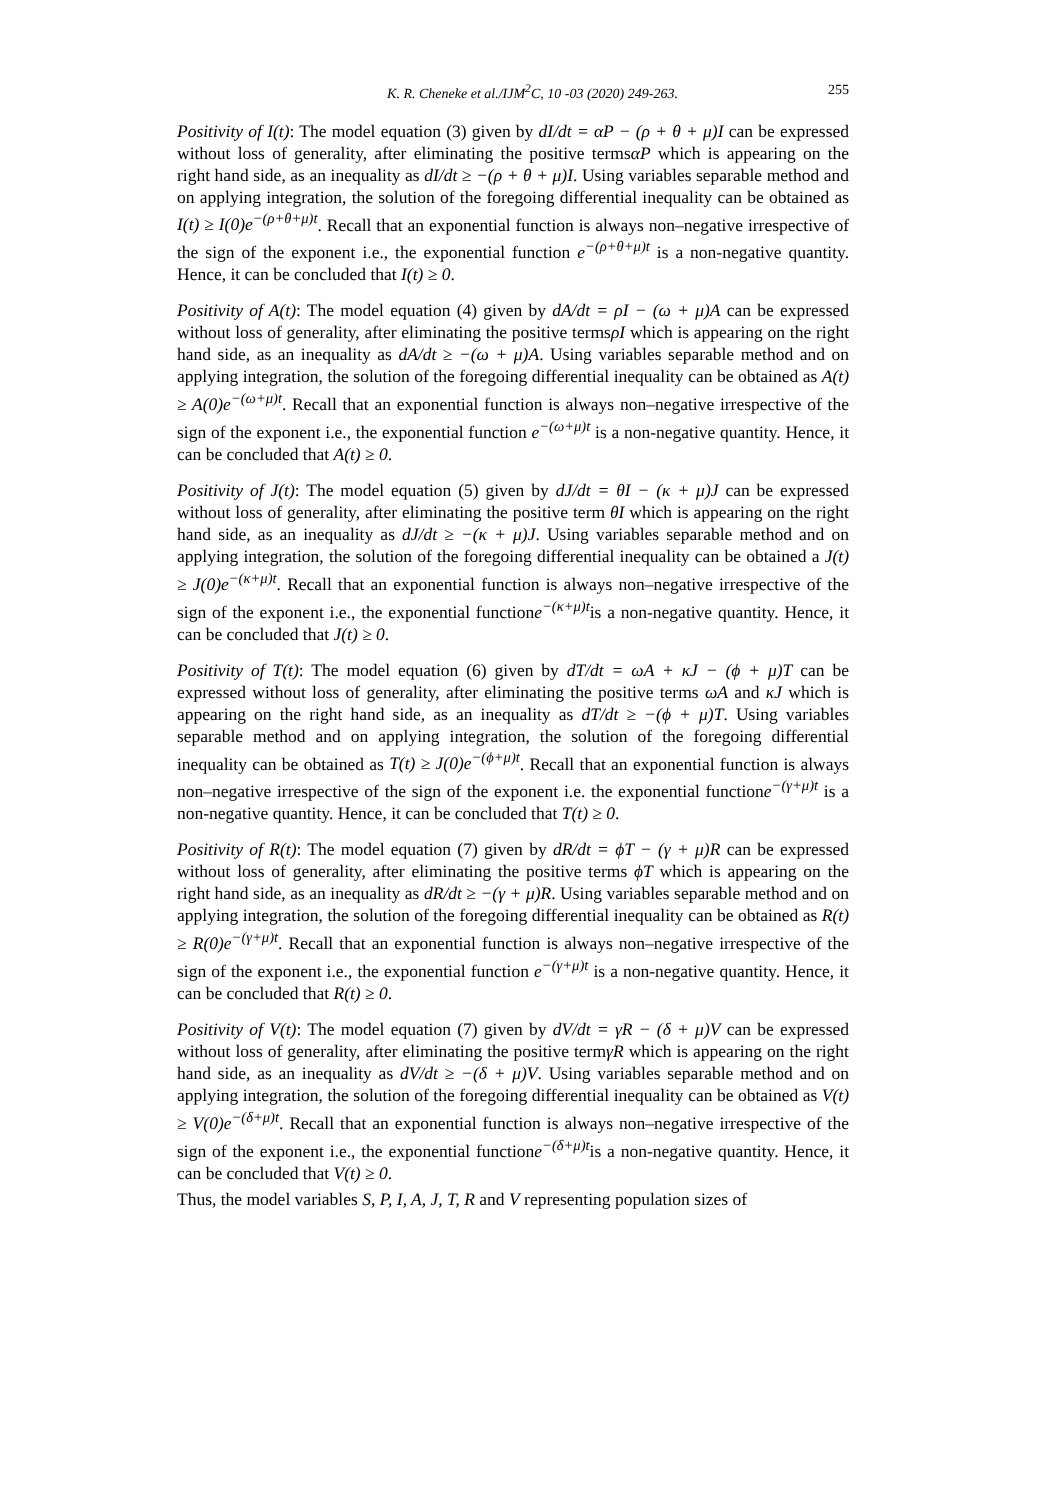K. R. Cheneke et al./IJM<sup>2</sup>C, 10 -03 (2020) 249-263. 255
Positivity of I(t): The model equation (3) given by dI/dt = αP − (ρ + θ + μ)I can be expressed without loss of generality, after eliminating the positive termsαP which is appearing on the right hand side, as an inequality as dI/dt ≥ −(ρ + θ + μ)I. Using variables separable method and on applying integration, the solution of the foregoing differential inequality can be obtained as I(t) ≥ I(0)e<sup>−(ρ+θ+μ)t</sup>. Recall that an exponential function is always non–negative irrespective of the sign of the exponent i.e., the exponential function e<sup>−(ρ+θ+μ)t</sup> is a non-negative quantity. Hence, it can be concluded that I(t) ≥ 0.
Positivity of A(t): The model equation (4) given by dA/dt = ρI − (ω + μ)A can be expressed without loss of generality, after eliminating the positive termsρI which is appearing on the right hand side, as an inequality as dA/dt ≥ −(ω + μ)A. Using variables separable method and on applying integration, the solution of the foregoing differential inequality can be obtained as A(t) ≥ A(0)e<sup>−(ω+μ)t</sup>. Recall that an exponential function is always non–negative irrespective of the sign of the exponent i.e., the exponential function e<sup>−(ω+μ)t</sup> is a non-negative quantity. Hence, it can be concluded that A(t) ≥ 0.
Positivity of J(t): The model equation (5) given by dJ/dt = θI − (κ + μ)J can be expressed without loss of generality, after eliminating the positive term θI which is appearing on the right hand side, as an inequality as dJ/dt ≥ −(κ + μ)J. Using variables separable method and on applying integration, the solution of the foregoing differential inequality can be obtained a J(t) ≥ J(0)e<sup>−(κ+μ)t</sup>. Recall that an exponential function is always non–negative irrespective of the sign of the exponent i.e., the exponential functione<sup>−(κ+μ)t</sup>is a non-negative quantity. Hence, it can be concluded that J(t) ≥ 0.
Positivity of T(t): The model equation (6) given by dT/dt = ωA + κJ − (ϕ + μ)T can be expressed without loss of generality, after eliminating the positive terms ωA and κJ which is appearing on the right hand side, as an inequality as dT/dt ≥ −(ϕ + μ)T. Using variables separable method and on applying integration, the solution of the foregoing differential inequality can be obtained as T(t) ≥ J(0)e<sup>−(ϕ+μ)t</sup>. Recall that an exponential function is always non–negative irrespective of the sign of the exponent i.e. the exponential functione<sup>−(γ+μ)t</sup> is a non-negative quantity. Hence, it can be concluded that T(t) ≥ 0.
Positivity of R(t): The model equation (7) given by dR/dt = ϕT − (γ + μ)R can be expressed without loss of generality, after eliminating the positive terms ϕT which is appearing on the right hand side, as an inequality as dR/dt ≥ −(γ + μ)R. Using variables separable method and on applying integration, the solution of the foregoing differential inequality can be obtained as R(t) ≥ R(0)e<sup>−(γ+μ)t</sup>. Recall that an exponential function is always non–negative irrespective of the sign of the exponent i.e., the exponential function e<sup>−(γ+μ)t</sup> is a non-negative quantity. Hence, it can be concluded that R(t) ≥ 0.
Positivity of V(t): The model equation (7) given by dV/dt = γR − (δ + μ)V can be expressed without loss of generality, after eliminating the positive termγR which is appearing on the right hand side, as an inequality as dV/dt ≥ −(δ + μ)V. Using variables separable method and on applying integration, the solution of the foregoing differential inequality can be obtained as V(t) ≥ V(0)e<sup>−(δ+μ)t</sup>. Recall that an exponential function is always non–negative irrespective of the sign of the exponent i.e., the exponential functione<sup>−(δ+μ)t</sup>is a non-negative quantity. Hence, it can be concluded that V(t) ≥ 0.
Thus, the model variables S, P, I, A, J, T, R and V representing population sizes of